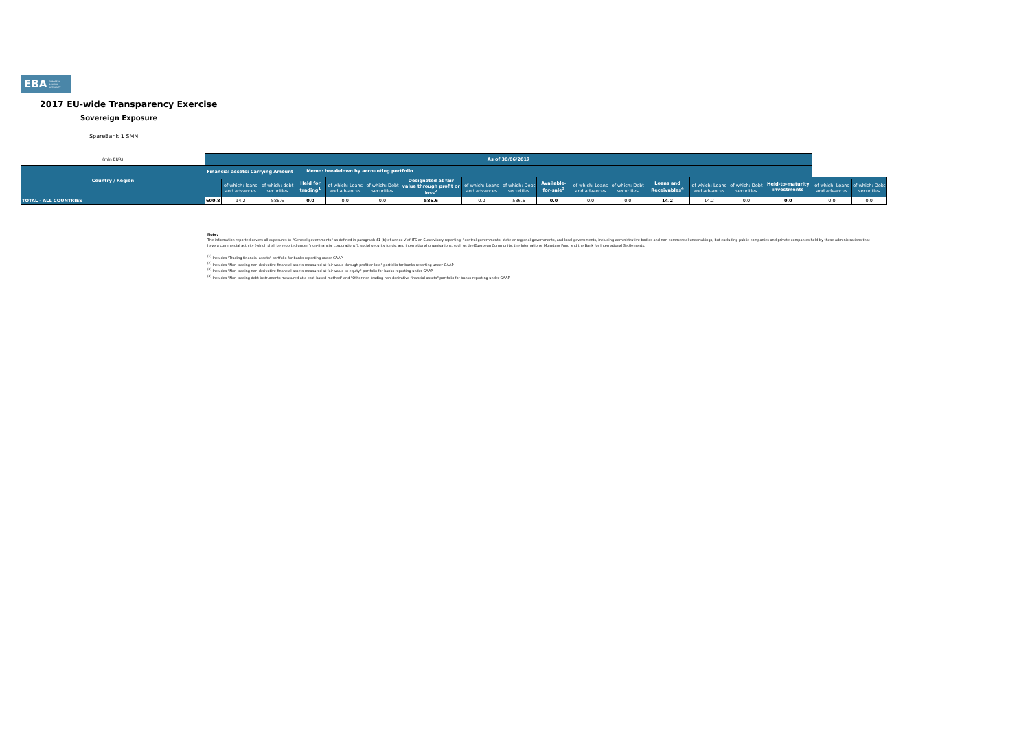EBA EUROPEAN BANKING AUTHORITY
2017 EU-wide Transparency Exercise
Sovereign Exposure
SpareBank 1 SMN
| (mln EUR) | As of 30/06/2017 | | | | | | | | | | | | | | | | | |
| Country / Region | Financial assets: Carrying Amount | | | Memo: breakdown by accounting portfolio | | | | | | | | | | | | | | |
| | | | | Held for trading<sup>1</sup> | | | Designated at fair value through profit or loss<sup>2</sup> | | | Available-for-sale<sup>3</sup> | | | Loans and Receivables<sup>4</sup> | | | Held-to-maturity investments | | |
| | | of which: loans and advances | of which: debt securities | | of which: Loans and advances | of which: Debt securities | | of which: Loans and advances | of which: Debt securities | | of which: Loans and advances | of which: Debt securities | | of which: Loans and advances | of which: Debt securities | | of which: Loans and advances | of which: Debt securities |
| TOTAL - ALL COUNTRIES | 600.8 | 14.2 | 586.6 | 0.0 | 0.0 | 0.0 | 586.6 | 0.0 | 586.6 | 0.0 | 0.0 | 0.0 | 14.2 | 14.2 | 0.0 | 0.0 | 0.0 | 0.0 |
Note:
The information reported covers all exposures to "General governments" as defined in paragraph 41 (b) of Annex V of ITS on Supervisory reporting: "central governments, state or regional governments, and local governments, including administrative bodies and non-commercial undertakings, but excluding public companies and private companies held by these administrations that have a commercial activity (which shall be reported under "non-financial corporations"); social security funds; and international organisations, such as the European Community, the International Monetary Fund and the Bank for International Settlements.
<sup>(1)</sup> Includes "Trading financial assets" portfolio for banks reporting under GAAP
<sup>(2)</sup> Includes "Non-trading non-derivative financial assets measured at fair value through profit or loss" portfolio for banks reporting under GAAP
<sup>(3)</sup> Includes "Non-trading non-derivative financial assets measured at fair value to equity" portfolio for banks reporting under GAAP
<sup>(4)</sup> Includes "Non-trading debt instruments measured at a cost-based method" and "Other non-trading non-derivative financial assets" portfolio for banks reporting under GAAP